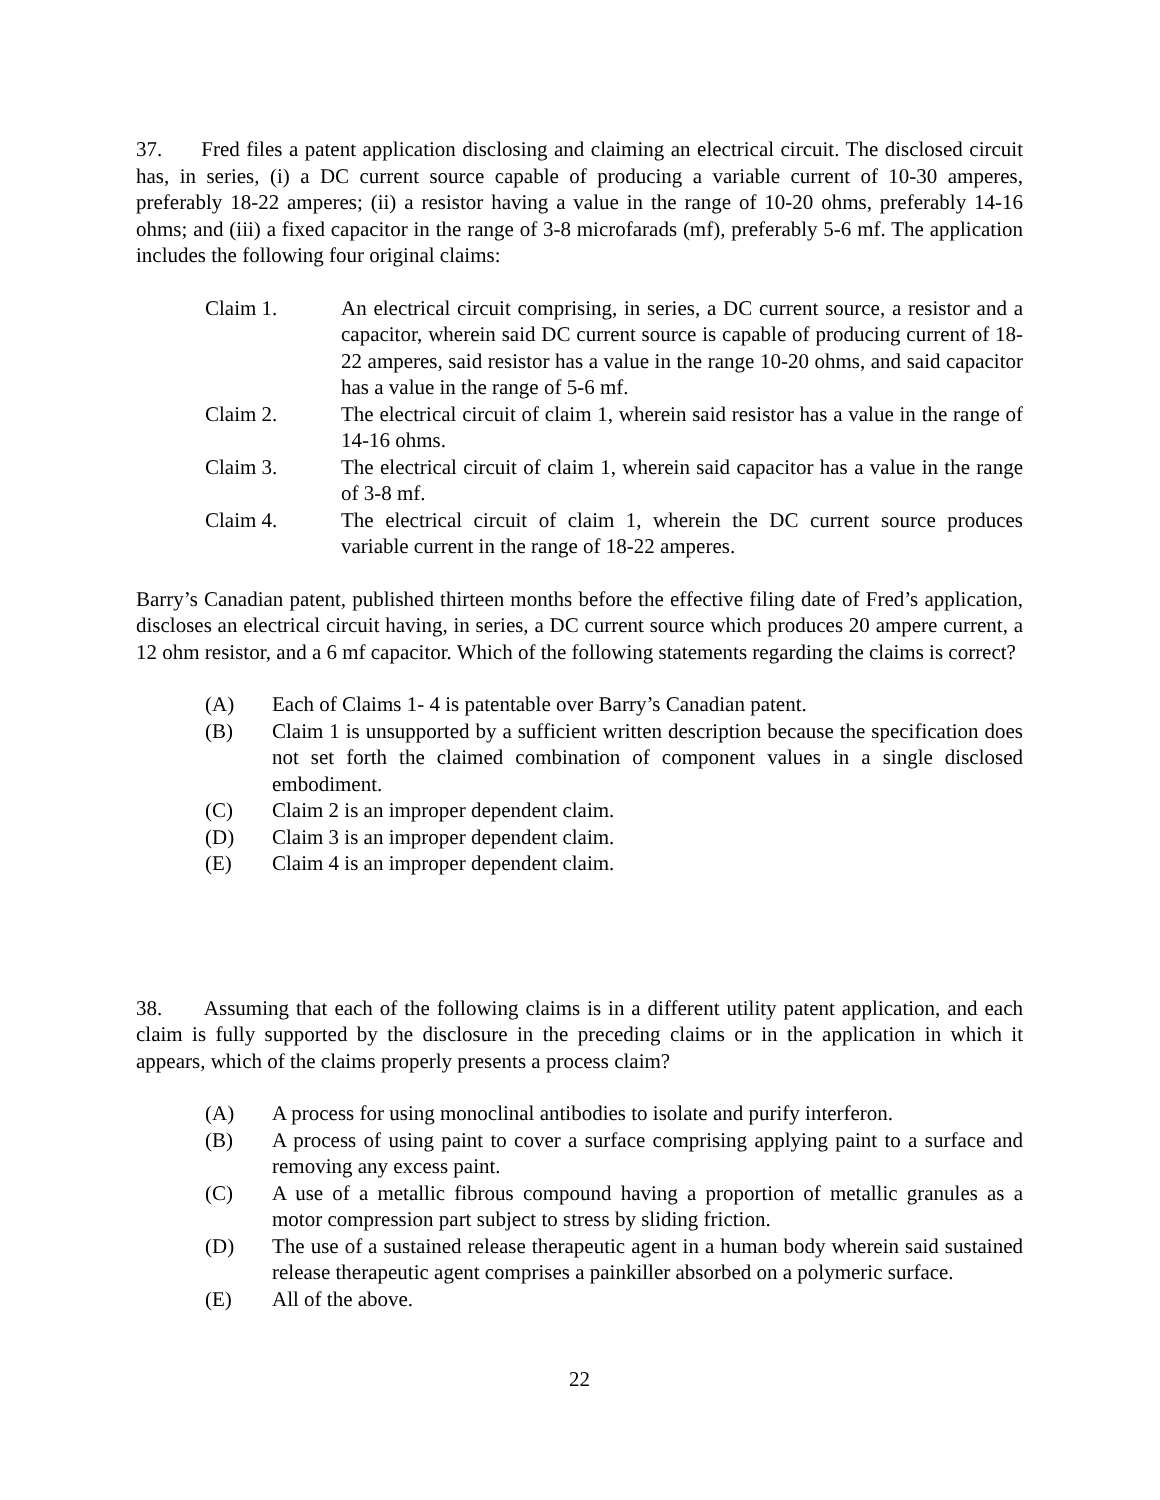37. Fred files a patent application disclosing and claiming an electrical circuit. The disclosed circuit has, in series, (i) a DC current source capable of producing a variable current of 10-30 amperes, preferably 18-22 amperes; (ii) a resistor having a value in the range of 10-20 ohms, preferably 14-16 ohms; and (iii) a fixed capacitor in the range of 3-8 microfarads (mf), preferably 5-6 mf. The application includes the following four original claims:
Claim 1. An electrical circuit comprising, in series, a DC current source, a resistor and a capacitor, wherein said DC current source is capable of producing current of 18-22 amperes, said resistor has a value in the range 10-20 ohms, and said capacitor has a value in the range of 5-6 mf.
Claim 2. The electrical circuit of claim 1, wherein said resistor has a value in the range of 14-16 ohms.
Claim 3. The electrical circuit of claim 1, wherein said capacitor has a value in the range of 3-8 mf.
Claim 4. The electrical circuit of claim 1, wherein the DC current source produces variable current in the range of 18-22 amperes.
Barry’s Canadian patent, published thirteen months before the effective filing date of Fred’s application, discloses an electrical circuit having, in series, a DC current source which produces 20 ampere current, a 12 ohm resistor, and a 6 mf capacitor. Which of the following statements regarding the claims is correct?
(A) Each of Claims 1- 4 is patentable over Barry’s Canadian patent.
(B) Claim 1 is unsupported by a sufficient written description because the specification does not set forth the claimed combination of component values in a single disclosed embodiment.
(C) Claim 2 is an improper dependent claim.
(D) Claim 3 is an improper dependent claim.
(E) Claim 4 is an improper dependent claim.
38. Assuming that each of the following claims is in a different utility patent application, and each claim is fully supported by the disclosure in the preceding claims or in the application in which it appears, which of the claims properly presents a process claim?
(A) A process for using monoclinal antibodies to isolate and purify interferon.
(B) A process of using paint to cover a surface comprising applying paint to a surface and removing any excess paint.
(C) A use of a metallic fibrous compound having a proportion of metallic granules as a motor compression part subject to stress by sliding friction.
(D) The use of a sustained release therapeutic agent in a human body wherein said sustained release therapeutic agent comprises a painkiller absorbed on a polymeric surface.
(E) All of the above.
22